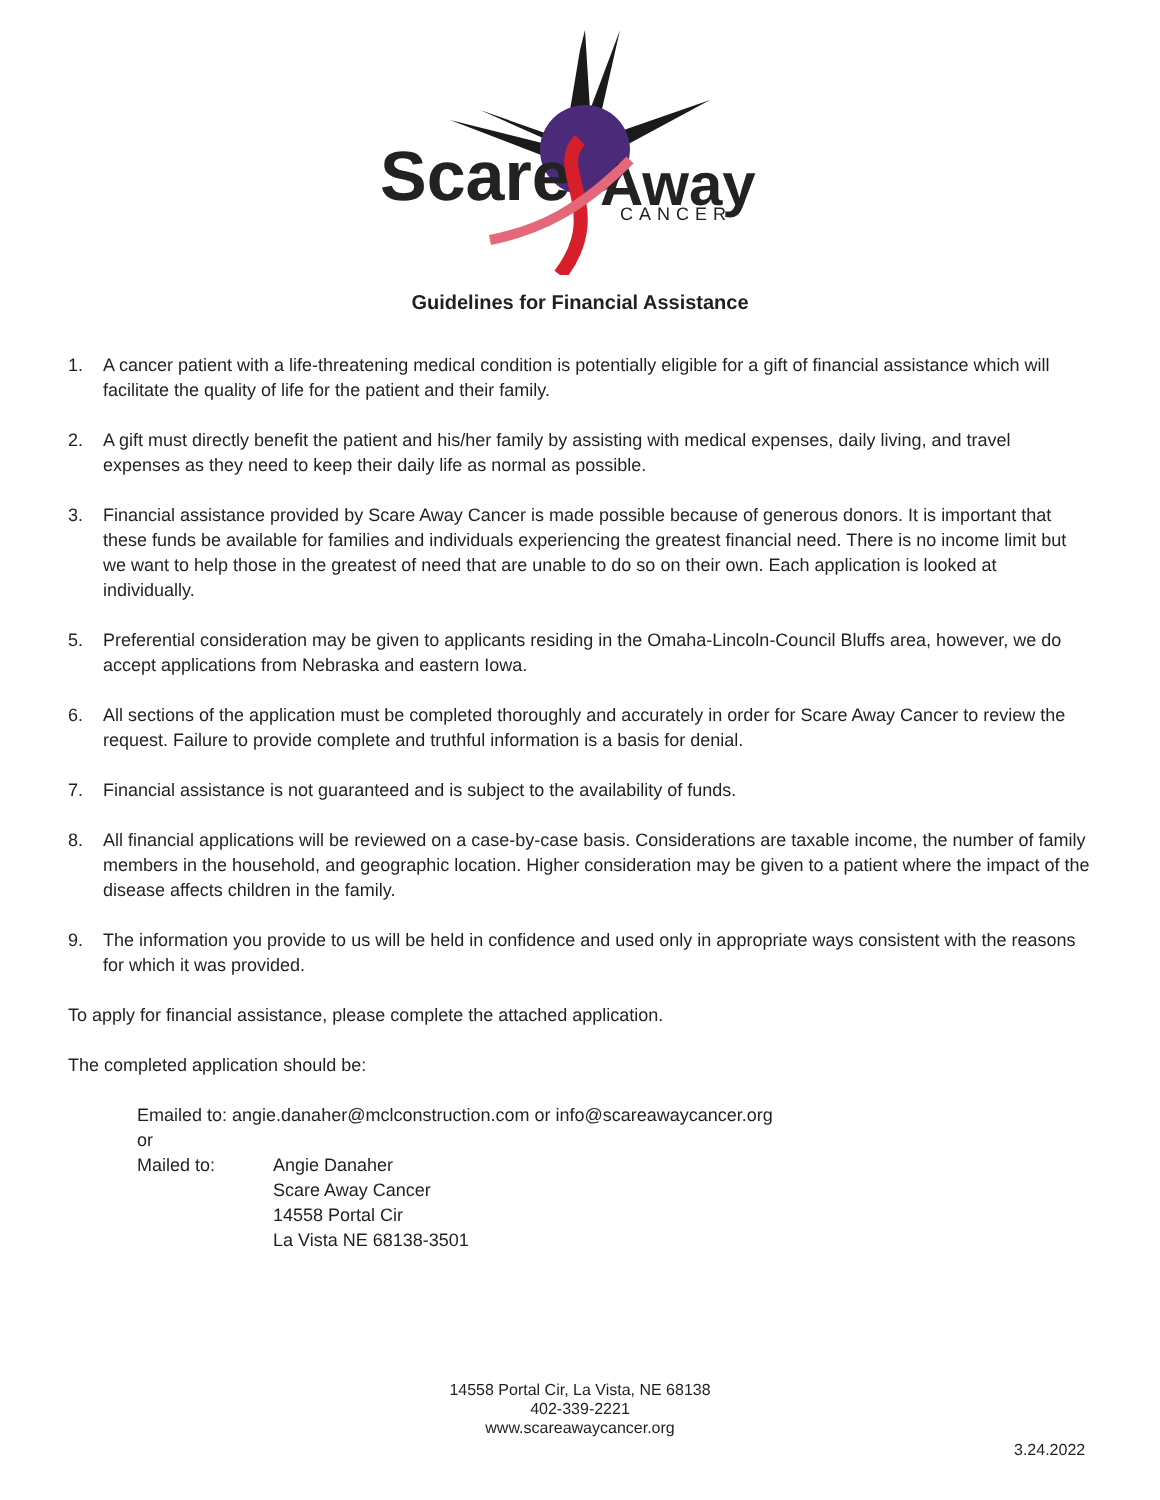Scare
Away
CANCER
Guidelines for Financial Assistance
1. A cancer patient with a life-threatening medical condition is potentially eligible for a gift of financial assistance which will facilitate the quality of life for the patient and their family.
2. A gift must directly benefit the patient and his/her family by assisting with medical expenses, daily living, and travel expenses as they need to keep their daily life as normal as possible.
3. Financial assistance provided by Scare Away Cancer is made possible because of generous donors. It is important that these funds be available for families and individuals experiencing the greatest financial need. There is no income limit but we want to help those in the greatest of need that are unable to do so on their own. Each application is looked at individually.
5. Preferential consideration may be given to applicants residing in the Omaha-Lincoln-Council Bluffs area, however, we do accept applications from Nebraska and eastern Iowa.
6. All sections of the application must be completed thoroughly and accurately in order for Scare Away Cancer to review the request. Failure to provide complete and truthful information is a basis for denial.
7. Financial assistance is not guaranteed and is subject to the availability of funds.
8. All financial applications will be reviewed on a case-by-case basis. Considerations are taxable income, the number of family members in the household, and geographic location. Higher consideration may be given to a patient where the impact of the disease affects children in the family.
9. The information you provide to us will be held in confidence and used only in appropriate ways consistent with the reasons for which it was provided.
To apply for financial assistance, please complete the attached application.
The completed application should be:
Emailed to: angie.danaher@mclconstruction.com or info@scareawaycancer.org
or
Mailed to: Angie Danaher
Scare Away Cancer
14558 Portal Cir
La Vista NE 68138-3501
14558 Portal Cir, La Vista, NE 68138
402-339-2221
www.scareawaycancer.org
3.24.2022